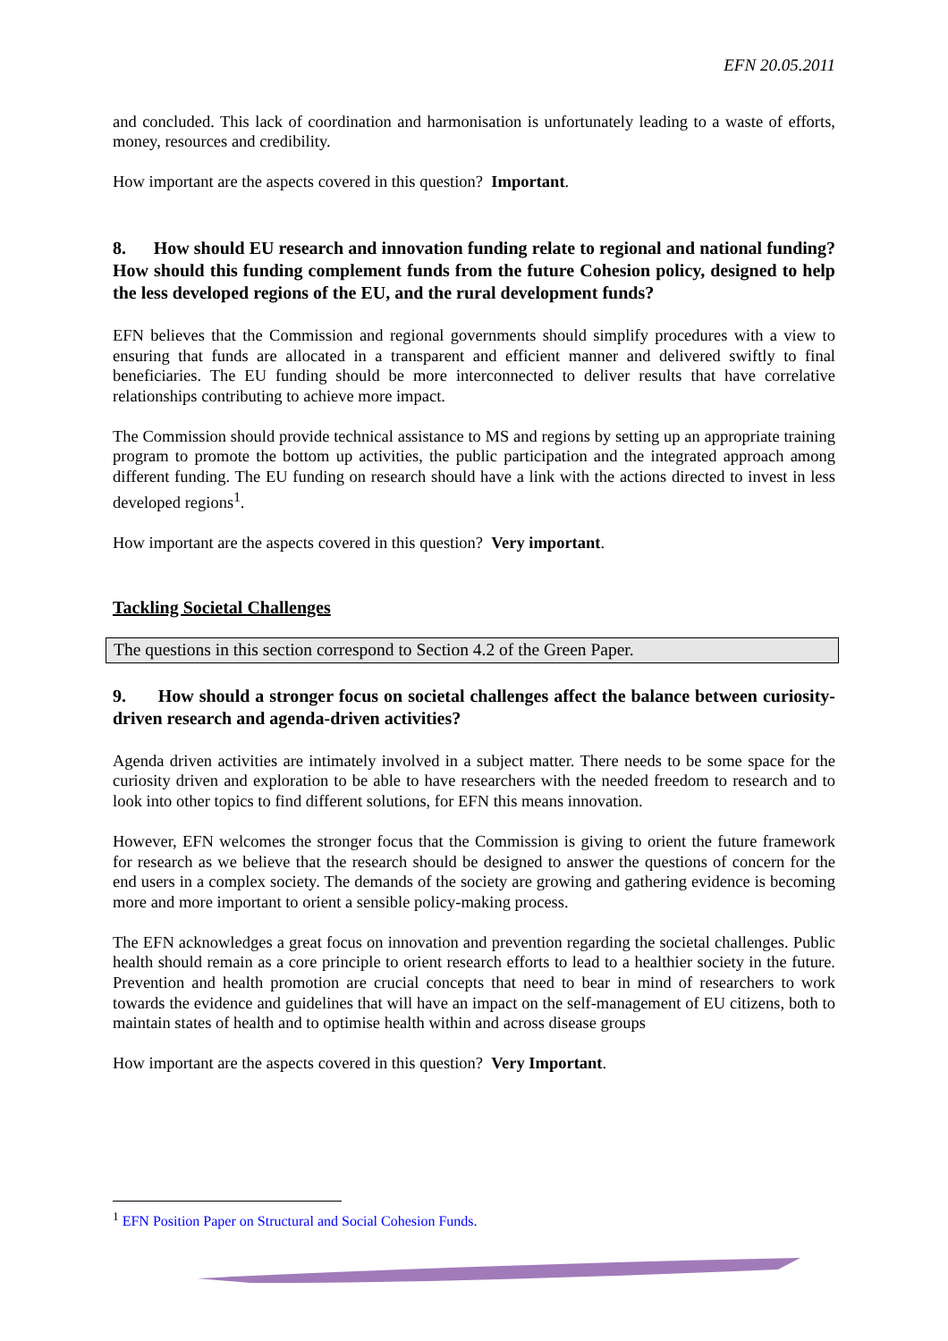EFN 20.05.2011
and concluded. This lack of coordination and harmonisation is unfortunately leading to a waste of efforts, money, resources and credibility.
How important are the aspects covered in this question? Important.
8. How should EU research and innovation funding relate to regional and national funding? How should this funding complement funds from the future Cohesion policy, designed to help the less developed regions of the EU, and the rural development funds?
EFN believes that the Commission and regional governments should simplify procedures with a view to ensuring that funds are allocated in a transparent and efficient manner and delivered swiftly to final beneficiaries. The EU funding should be more interconnected to deliver results that have correlative relationships contributing to achieve more impact.
The Commission should provide technical assistance to MS and regions by setting up an appropriate training program to promote the bottom up activities, the public participation and the integrated approach among different funding. The EU funding on research should have a link with the actions directed to invest in less developed regions<sup>1</sup>.
How important are the aspects covered in this question? Very important.
Tackling Societal Challenges
The questions in this section correspond to Section 4.2 of the Green Paper.
9. How should a stronger focus on societal challenges affect the balance between curiosity-driven research and agenda-driven activities?
Agenda driven activities are intimately involved in a subject matter. There needs to be some space for the curiosity driven and exploration to be able to have researchers with the needed freedom to research and to look into other topics to find different solutions, for EFN this means innovation.
However, EFN welcomes the stronger focus that the Commission is giving to orient the future framework for research as we believe that the research should be designed to answer the questions of concern for the end users in a complex society. The demands of the society are growing and gathering evidence is becoming more and more important to orient a sensible policy-making process.
The EFN acknowledges a great focus on innovation and prevention regarding the societal challenges. Public health should remain as a core principle to orient research efforts to lead to a healthier society in the future. Prevention and health promotion are crucial concepts that need to bear in mind of researchers to work towards the evidence and guidelines that will have an impact on the self-management of EU citizens, both to maintain states of health and to optimise health within and across disease groups
How important are the aspects covered in this question? Very Important.
<sup>1</sup> EFN Position Paper on Structural and Social Cohesion Funds.